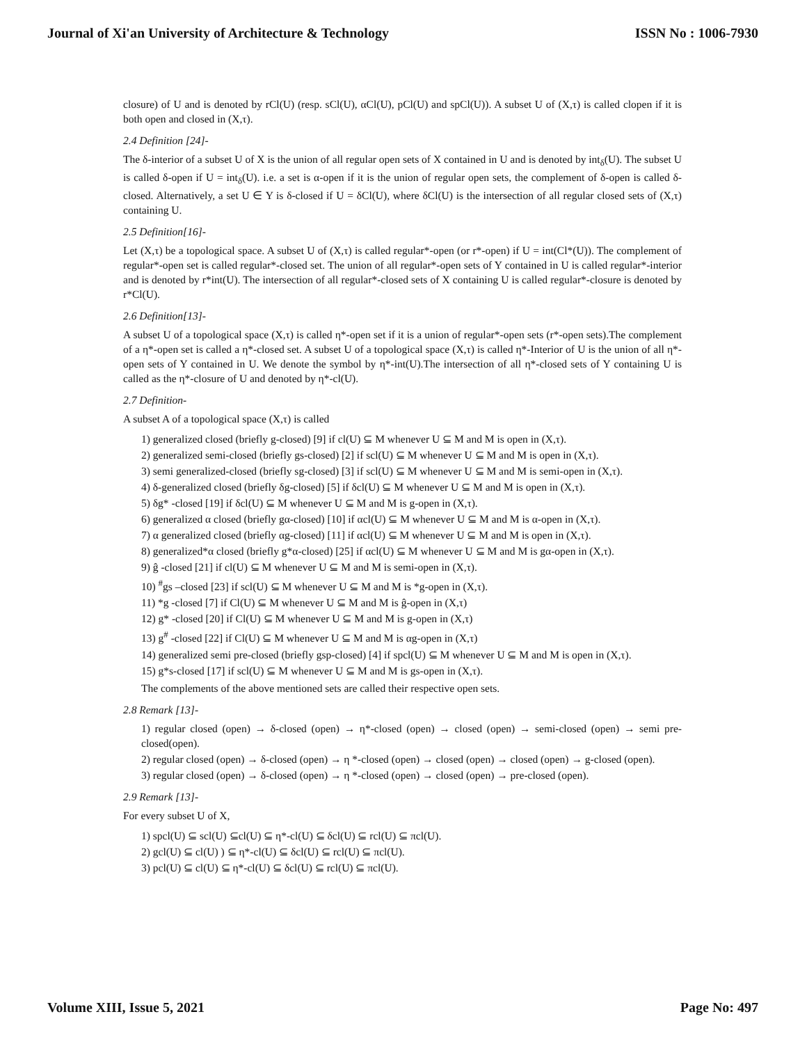Journal of Xi'an University of Architecture & Technology ISSN No : 1006-7930
closure) of U and is denoted by rCl(U) (resp. sCl(U), αCl(U), pCl(U) and spCl(U)). A subset U of (X,τ) is called clopen if it is both open and closed in (X,τ).
2.4 Definition [24]-
The δ-interior of a subset U of X is the union of all regular open sets of X contained in U and is denoted by int<sub>δ</sub>(U). The subset U is called δ-open if U = int<sub>δ</sub>(U). i.e. a set is α-open if it is the union of regular open sets, the complement of δ-open is called δ-closed. Alternatively, a set U ∈ Y is δ-closed if U = δCl(U), where δCl(U) is the intersection of all regular closed sets of (X,τ) containing U.
2.5 Definition[16]-
Let (X,τ) be a topological space. A subset U of (X,τ) is called regular*-open (or r*-open) if U = int(Cl*(U)). The complement of regular*-open set is called regular*-closed set. The union of all regular*-open sets of Y contained in U is called regular*-interior and is denoted by r*int(U). The intersection of all regular*-closed sets of X containing U is called regular*-closure is denoted by r*Cl(U).
2.6 Definition[13]-
A subset U of a topological space (X,τ) is called η*-open set if it is a union of regular*-open sets (r*-open sets).The complement of a η*-open set is called a η*-closed set. A subset U of a topological space (X,τ) is called η*-Interior of U is the union of all η*-open sets of Y contained in U. We denote the symbol by η*-int(U).The intersection of all η*-closed sets of Y containing U is called as the η*-closure of U and denoted by η*-cl(U).
2.7 Definition-
A subset A of a topological space (X,τ) is called
1) generalized closed (briefly g-closed) [9] if cl(U) ⊆ M whenever U ⊆ M and M is open in (X,τ).
2) generalized semi-closed (briefly gs-closed) [2] if scl(U) ⊆ M whenever U ⊆ M and M is open in (X,τ).
3) semi generalized-closed (briefly sg-closed) [3] if scl(U) ⊆ M whenever U ⊆ M and M is semi-open in (X,τ).
4) δ-generalized closed (briefly δg-closed) [5] if δcl(U) ⊆ M whenever U ⊆ M and M is open in (X,τ).
5) δg* -closed [19] if δcl(U) ⊆ M whenever U ⊆ M and M is g-open in (X,τ).
6) generalized α closed (briefly gα-closed) [10] if αcl(U) ⊆ M whenever U ⊆ M and M is α-open in (X,τ).
7) α generalized closed (briefly αg-closed) [11] if αcl(U) ⊆ M whenever U ⊆ M and M is open in (X,τ).
8) generalized*α closed (briefly g*α-closed) [25] if αcl(U) ⊆ M whenever U ⊆ M and M is gα-open in (X,τ).
9) ĝ -closed [21] if cl(U) ⊆ M whenever U ⊆ M and M is semi-open in (X,τ).
10) <sup>#</sup>gs –closed [23] if scl(U) ⊆ M whenever U ⊆ M and M is *g-open in (X,τ).
11) *g -closed [7] if Cl(U) ⊆ M whenever U ⊆ M and M is ĝ-open in (X,τ)
12) g* -closed [20] if Cl(U) ⊆ M whenever U ⊆ M and M is g-open in (X,τ)
13) g<sup>#</sup> -closed [22] if Cl(U) ⊆ M whenever U ⊆ M and M is αg-open in (X,τ)
14) generalized semi pre-closed (briefly gsp-closed) [4] if spcl(U) ⊆ M whenever U ⊆ M and M is open in (X,τ).
15) g*s-closed [17] if scl(U) ⊆ M whenever U ⊆ M and M is gs-open in (X,τ).
The complements of the above mentioned sets are called their respective open sets.
2.8 Remark [13]-
1) regular closed (open) → δ-closed (open) → η*-closed (open) → closed (open) → semi-closed (open) → semi pre-closed(open).
2) regular closed (open) → δ-closed (open) → η *-closed (open) → closed (open) → closed (open) → g-closed (open).
3) regular closed (open) → δ-closed (open) → η *-closed (open) → closed (open) → pre-closed (open).
2.9 Remark [13]-
For every subset U of X,
1) spcl(U) ⊆ scl(U) ⊆cl(U) ⊆ η*-cl(U) ⊆ δcl(U) ⊆ rcl(U) ⊆ πcl(U).
2) gcl(U) ⊆ cl(U) ) ⊆ η*-cl(U) ⊆ δcl(U) ⊆ rcl(U) ⊆ πcl(U).
3) pcl(U) ⊆ cl(U) ⊆ η*-cl(U) ⊆ δcl(U) ⊆ rcl(U) ⊆ πcl(U).
Volume XIII, Issue 5, 2021 Page No: 497